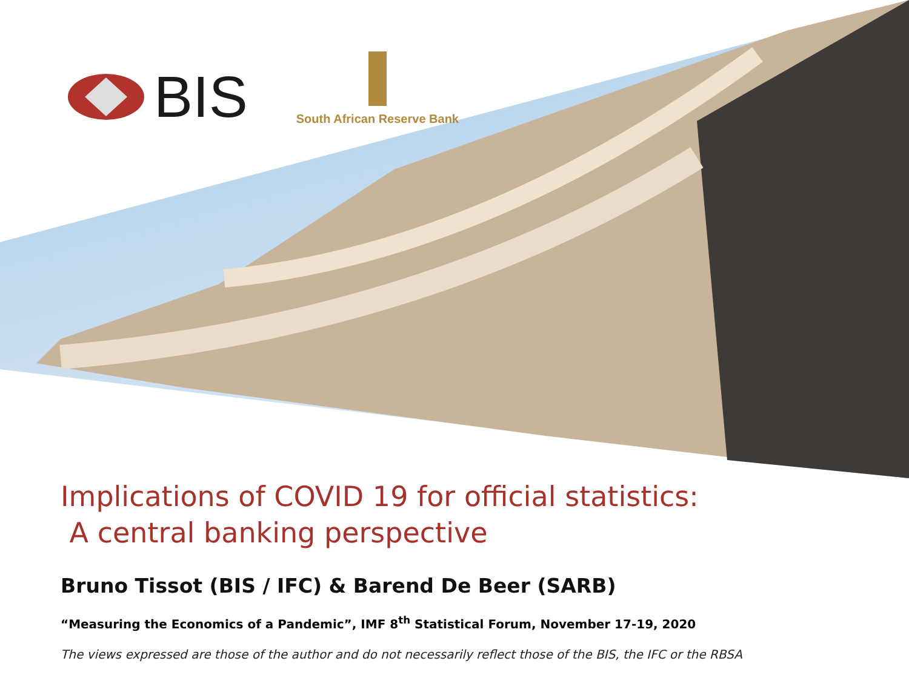BIS
South African Reserve Bank
Implications of COVID 19 for official statistics:
A central banking perspective
Bruno Tissot (BIS / IFC) & Barend De Beer (SARB)
“Measuring the Economics of a Pandemic”, IMF 8<sup>th</sup> Statistical Forum, November 17-19, 2020
The views expressed are those of the author and do not necessarily reflect those of the BIS, the IFC or the RBSA